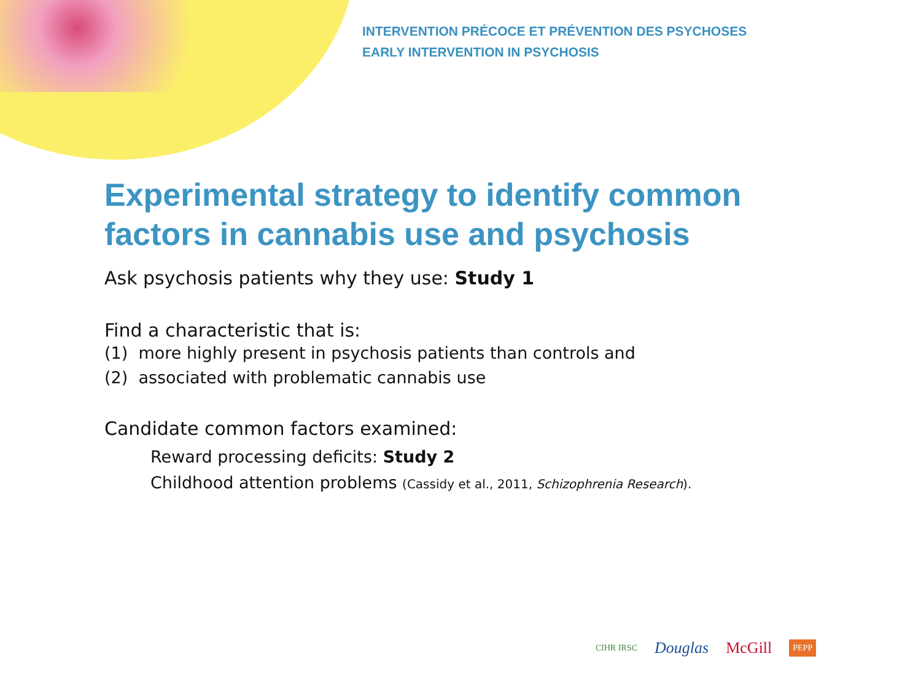INTERVENTION PRÉCOCE ET PRÉVENTION DES PSYCHOSES
EARLY INTERVENTION IN PSYCHOSIS
Experimental strategy to identify common factors in cannabis use and psychosis
Ask psychosis patients why they use: Study 1
Find a characteristic that is:
(1) more highly present in psychosis patients than controls and
(2) associated with problematic cannabis use
Candidate common factors examined:
Reward processing deficits: Study 2
Childhood attention problems (Cassidy et al., 2011, Schizophrenia Research).
CIHR IRSC Douglas McGill PEPP